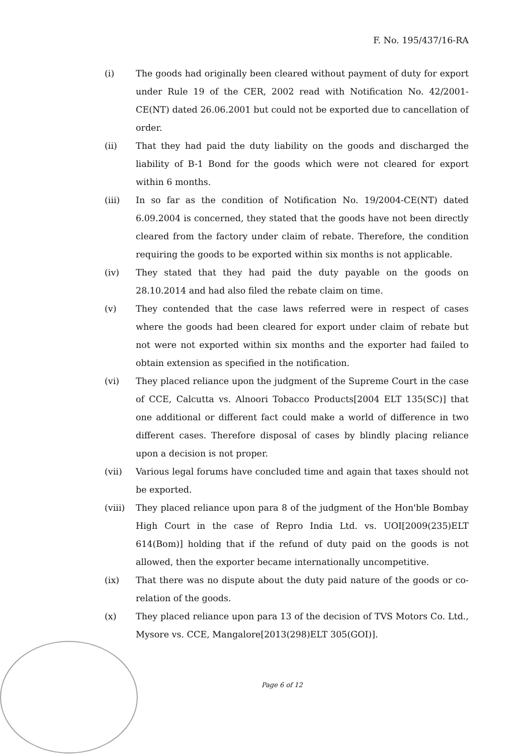F. No. 195/437/16-RA
(i) The goods had originally been cleared without payment of duty for export under Rule 19 of the CER, 2002 read with Notification No. 42/2001-CE(NT) dated 26.06.2001 but could not be exported due to cancellation of order.
(ii) That they had paid the duty liability on the goods and discharged the liability of B-1 Bond for the goods which were not cleared for export within 6 months.
(iii) In so far as the condition of Notification No. 19/2004-CE(NT) dated 6.09.2004 is concerned, they stated that the goods have not been directly cleared from the factory under claim of rebate. Therefore, the condition requiring the goods to be exported within six months is not applicable.
(iv) They stated that they had paid the duty payable on the goods on 28.10.2014 and had also filed the rebate claim on time.
(v) They contended that the case laws referred were in respect of cases where the goods had been cleared for export under claim of rebate but not were not exported within six months and the exporter had failed to obtain extension as specified in the notification.
(vi) They placed reliance upon the judgment of the Supreme Court in the case of CCE, Calcutta vs. Alnoori Tobacco Products[2004 ELT 135(SC)] that one additional or different fact could make a world of difference in two different cases. Therefore disposal of cases by blindly placing reliance upon a decision is not proper.
(vii) Various legal forums have concluded time and again that taxes should not be exported.
(viii)
They placed reliance upon para 8 of the judgment of the Hon'ble Bombay High Court in the case of Repro India Ltd. vs. UOI[2009(235)ELT 614(Bom)] holding that if the refund of duty paid on the goods is not allowed, then the exporter became internationally uncompetitive.
(ix) That there was no dispute about the duty paid nature of the goods or co-relation of the goods.
(x) They placed reliance upon para 13 of the decision of TVS Motors Co. Ltd., Mysore vs. CCE, Mangalore[2013(298)ELT 305(GOI)].
Page 6 of 12